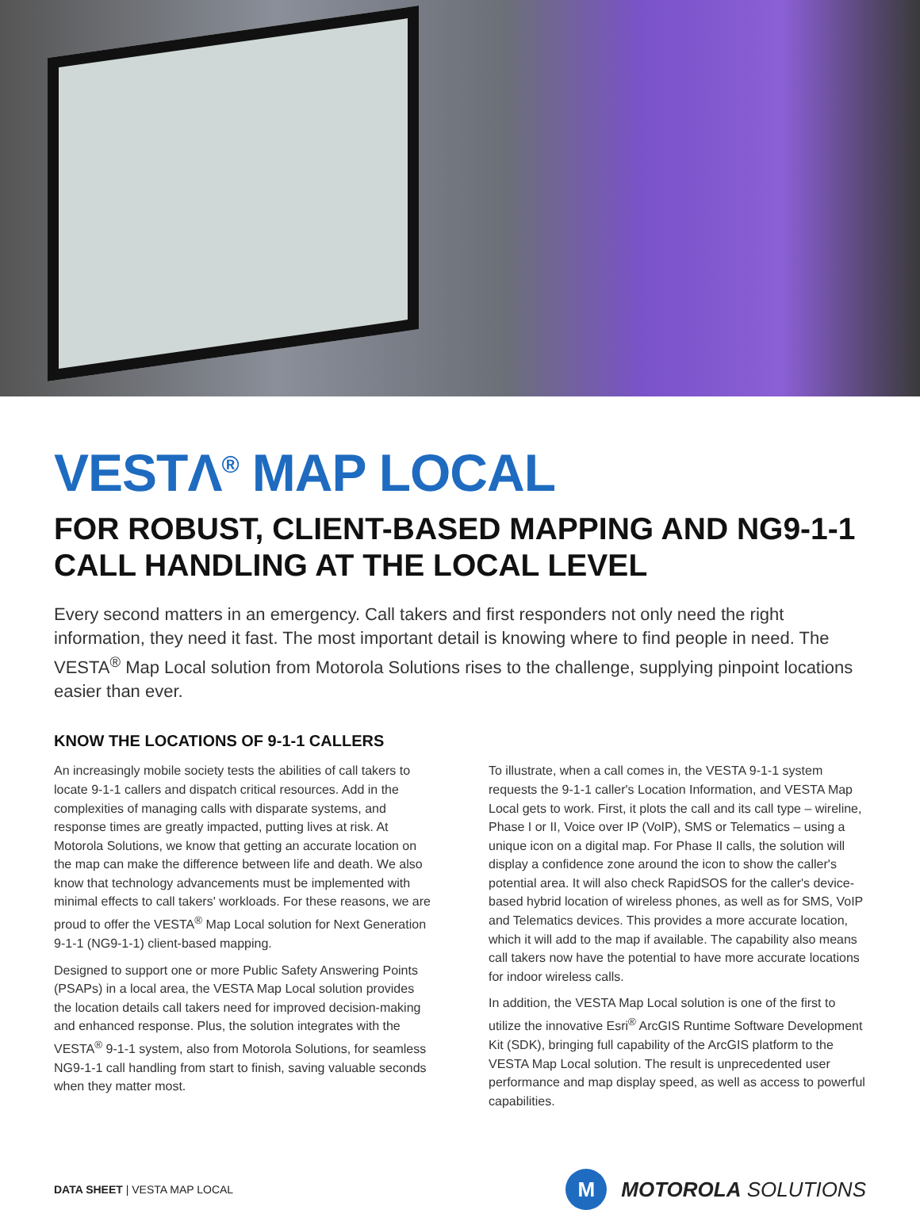VESTΛ<sup>®</sup> MAP LOCAL
FOR ROBUST, CLIENT-BASED MAPPING AND NG9-1-1 CALL HANDLING AT THE LOCAL LEVEL
Every second matters in an emergency. Call takers and first responders not only need the right information, they need it fast. The most important detail is knowing where to find people in need. The VESTA<sup>®</sup> Map Local solution from Motorola Solutions rises to the challenge, supplying pinpoint locations easier than ever.
KNOW THE LOCATIONS OF 9-1-1 CALLERS
An increasingly mobile society tests the abilities of call takers to locate 9-1-1 callers and dispatch critical resources. Add in the complexities of managing calls with disparate systems, and response times are greatly impacted, putting lives at risk. At Motorola Solutions, we know that getting an accurate location on the map can make the difference between life and death. We also know that technology advancements must be implemented with minimal effects to call takers' workloads. For these reasons, we are proud to offer the VESTA<sup>®</sup> Map Local solution for Next Generation 9-1-1 (NG9-1-1) client-based mapping.
Designed to support one or more Public Safety Answering Points (PSAPs) in a local area, the VESTA Map Local solution provides the location details call takers need for improved decision-making and enhanced response. Plus, the solution integrates with the VESTA<sup>®</sup> 9-1-1 system, also from Motorola Solutions, for seamless NG9-1-1 call handling from start to finish, saving valuable seconds when they matter most.
To illustrate, when a call comes in, the VESTA 9-1-1 system requests the 9-1-1 caller's Location Information, and VESTA Map Local gets to work. First, it plots the call and its call type – wireline, Phase I or II, Voice over IP (VoIP), SMS or Telematics – using a unique icon on a digital map. For Phase II calls, the solution will display a confidence zone around the icon to show the caller's potential area. It will also check RapidSOS for the caller's device-based hybrid location of wireless phones, as well as for SMS, VoIP and Telematics devices. This provides a more accurate location, which it will add to the map if available. The capability also means call takers now have the potential to have more accurate locations for indoor wireless calls.
In addition, the VESTA Map Local solution is one of the first to utilize the innovative Esri<sup>®</sup> ArcGIS Runtime Software Development Kit (SDK), bringing full capability of the ArcGIS platform to the VESTA Map Local solution. The result is unprecedented user performance and map display speed, as well as access to powerful capabilities.
DATA SHEET | VESTA MAP LOCAL
M MOTOROLA SOLUTIONS